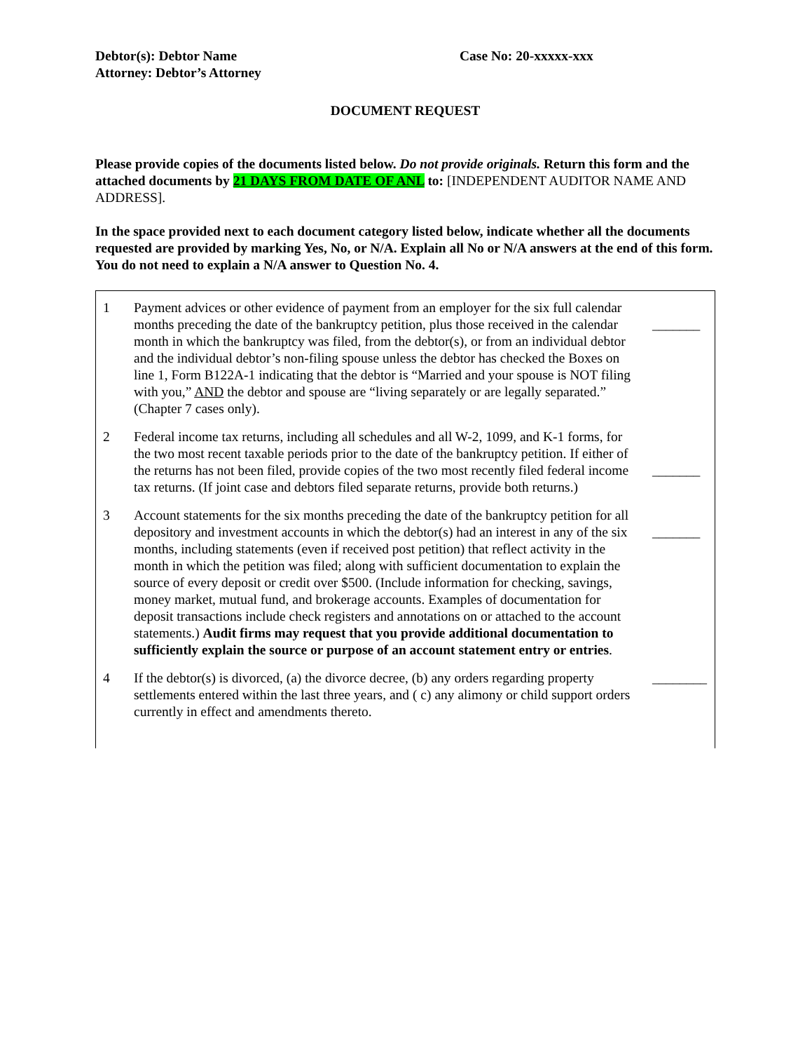Debtor(s): Debtor Name
Attorney: Debtor’s Attorney
Case No: 20-xxxxx-xxx
DOCUMENT REQUEST
Please provide copies of the documents listed below. Do not provide originals. Return this form and the attached documents by 21 DAYS FROM DATE OF ANL to: [INDEPENDENT AUDITOR NAME AND ADDRESS].
In the space provided next to each document category listed below, indicate whether all the documents requested are provided by marking Yes, No, or N/A. Explain all No or N/A answers at the end of this form. You do not need to explain a N/A answer to Question No. 4.
| 1 | Payment advices or other evidence of payment from an employer for the six full calendar months preceding the date of the bankruptcy petition, plus those received in the calendar month in which the bankruptcy was filed, from the debtor(s), or from an individual debtor and the individual debtor’s non-filing spouse unless the debtor has checked the Boxes on line 1, Form B122A-1 indicating that the debtor is “Married and your spouse is NOT filing with you,” AND the debtor and spouse are “living separately or are legally separated.” (Chapter 7 cases only). | _______ |
| 2 | Federal income tax returns, including all schedules and all W-2, 1099, and K-1 forms, for the two most recent taxable periods prior to the date of the bankruptcy petition. If either of the returns has not been filed, provide copies of the two most recently filed federal income tax returns. (If joint case and debtors filed separate returns, provide both returns.) | _______ |
| 3 | Account statements for the six months preceding the date of the bankruptcy petition for all depository and investment accounts in which the debtor(s) had an interest in any of the six months, including statements (even if received post petition) that reflect activity in the month in which the petition was filed; along with sufficient documentation to explain the source of every deposit or credit over $500. (Include information for checking, savings, money market, mutual fund, and brokerage accounts. Examples of documentation for deposit transactions include check registers and annotations on or attached to the account statements.) Audit firms may request that you provide additional documentation to sufficiently explain the source or purpose of an account statement entry or entries . | _______ |
| 4 | If the debtor(s) is divorced, (a) the divorce decree, (b) any orders regarding property settlements entered within the last three years, and ( c) any alimony or child support orders currently in effect and amendments thereto. | ________ |